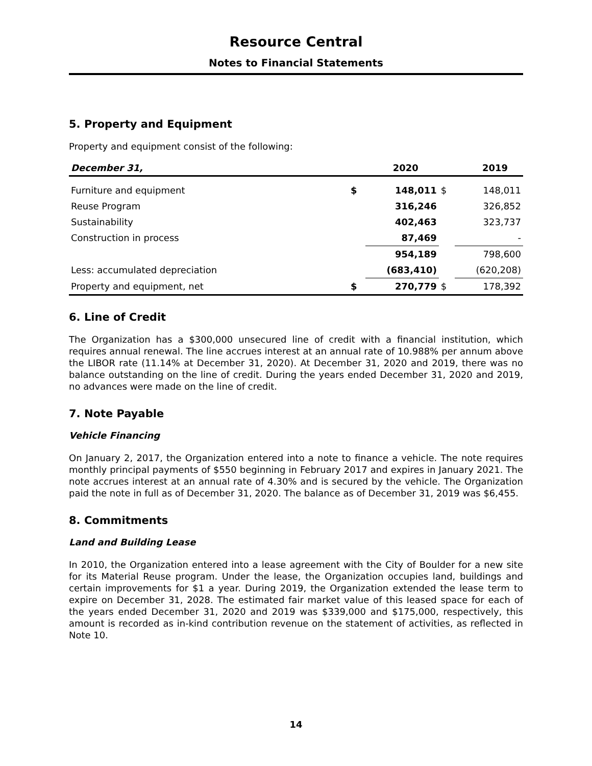Resource Central
Notes to Financial Statements
5. Property and Equipment
Property and equipment consist of the following:
| December 31, | | 2020 | | 2019 |
| --- | --- | --- | --- | --- |
| Furniture and equipment | $ | 148,011 | $ | 148,011 |
| Reuse Program | | 316,246 | | 326,852 |
| Sustainability | | 402,463 | | 323,737 |
| Construction in process | | 87,469 | | - |
| | | 954,189 | | 798,600 |
| Less: accumulated depreciation | | (683,410) | | (620,208) |
| Property and equipment, net | $ | 270,779 | $ | 178,392 |
6. Line of Credit
The Organization has a $300,000 unsecured line of credit with a financial institution, which requires annual renewal. The line accrues interest at an annual rate of 10.988% per annum above the LIBOR rate (11.14% at December 31, 2020). At December 31, 2020 and 2019, there was no balance outstanding on the line of credit. During the years ended December 31, 2020 and 2019, no advances were made on the line of credit.
7. Note Payable
Vehicle Financing
On January 2, 2017, the Organization entered into a note to finance a vehicle. The note requires monthly principal payments of $550 beginning in February 2017 and expires in January 2021. The note accrues interest at an annual rate of 4.30% and is secured by the vehicle. The Organization paid the note in full as of December 31, 2020. The balance as of December 31, 2019 was $6,455.
8. Commitments
Land and Building Lease
In 2010, the Organization entered into a lease agreement with the City of Boulder for a new site for its Material Reuse program. Under the lease, the Organization occupies land, buildings and certain improvements for $1 a year. During 2019, the Organization extended the lease term to expire on December 31, 2028. The estimated fair market value of this leased space for each of the years ended December 31, 2020 and 2019 was $339,000 and $175,000, respectively, this amount is recorded as in-kind contribution revenue on the statement of activities, as reflected in Note 10.
14